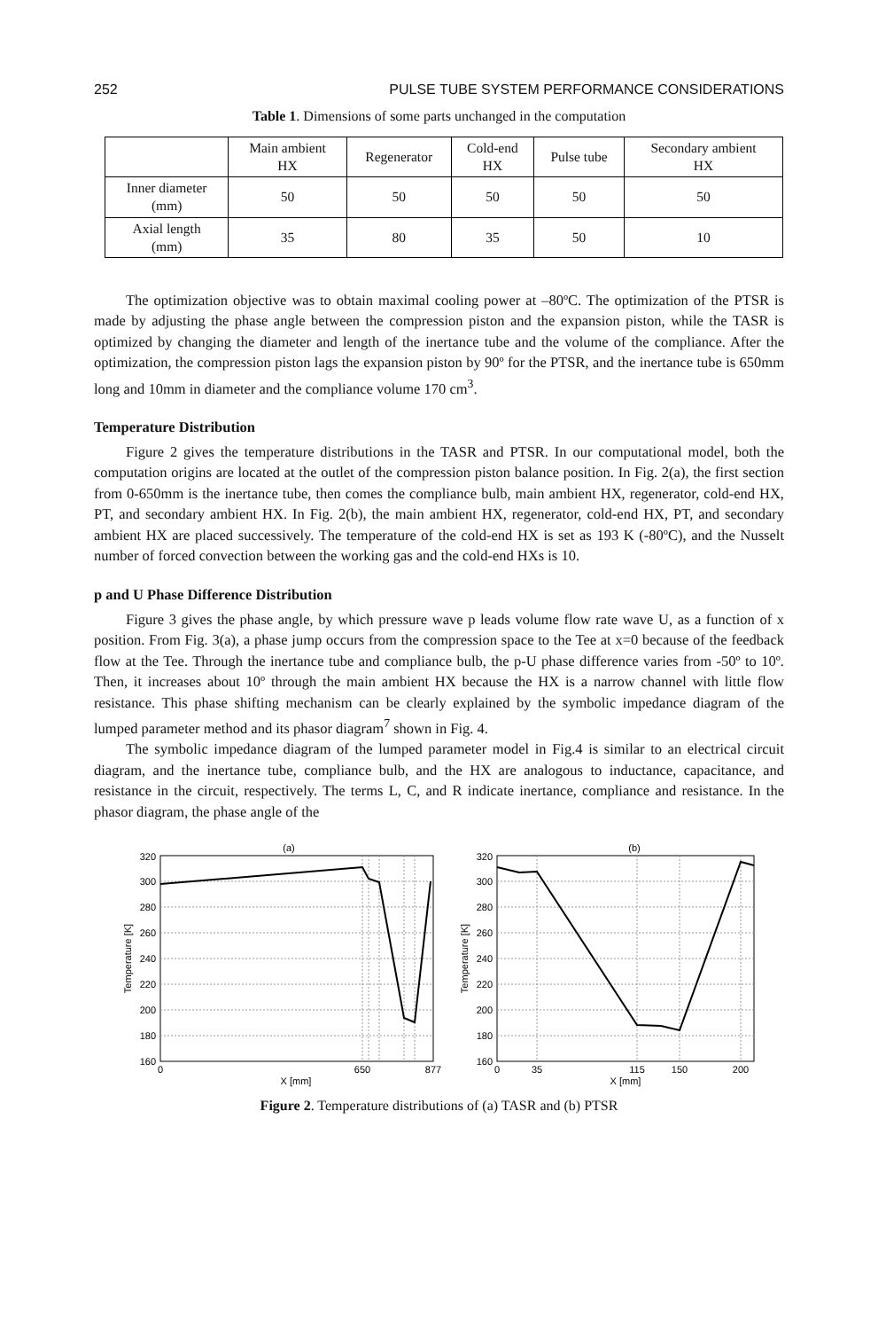252 PULSE TUBE SYSTEM PERFORMANCE CONSIDERATIONS
Table 1. Dimensions of some parts unchanged in the computation
| | Main ambient HX | Regenerator | Cold-end HX | Pulse tube | Secondary ambient HX |
| --- | --- | --- | --- | --- | --- |
| Inner diameter (mm) | 50 | 50 | 50 | 50 | 50 |
| Axial length (mm) | 35 | 80 | 35 | 50 | 10 |
The optimization objective was to obtain maximal cooling power at –80ºC. The optimization of the PTSR is made by adjusting the phase angle between the compression piston and the expansion piston, while the TASR is optimized by changing the diameter and length of the inertance tube and the volume of the compliance. After the optimization, the compression piston lags the expansion piston by 90º for the PTSR, and the inertance tube is 650mm long and 10mm in diameter and the compliance volume 170 cm<sup>3</sup>.
Temperature Distribution
Figure 2 gives the temperature distributions in the TASR and PTSR. In our computational model, both the computation origins are located at the outlet of the compression piston balance position. In Fig. 2(a), the first section from 0-650mm is the inertance tube, then comes the compliance bulb, main ambient HX, regenerator, cold-end HX, PT, and secondary ambient HX. In Fig. 2(b), the main ambient HX, regenerator, cold-end HX, PT, and secondary ambient HX are placed successively. The temperature of the cold-end HX is set as 193 K (-80ºC), and the Nusselt number of forced convection between the working gas and the cold-end HXs is 10.
p and U Phase Difference Distribution
Figure 3 gives the phase angle, by which pressure wave p leads volume flow rate wave U, as a function of x position. From Fig. 3(a), a phase jump occurs from the compression space to the Tee at x=0 because of the feedback flow at the Tee. Through the inertance tube and compliance bulb, the p-U phase difference varies from -50º to 10º. Then, it increases about 10º through the main ambient HX because the HX is a narrow channel with little flow resistance. This phase shifting mechanism can be clearly explained by the symbolic impedance diagram of the lumped parameter method and its phasor diagram<sup>7</sup> shown in Fig. 4.
The symbolic impedance diagram of the lumped parameter model in Fig.4 is similar to an electrical circuit diagram, and the inertance tube, compliance bulb, and the HX are analogous to inductance, capacitance, and resistance in the circuit, respectively. The terms L, C, and R indicate inertance, compliance and resistance. In the phasor diagram, the phase angle of the
(a)
320
300
280
260
240
220
200
180
160
0
650
877
X [mm]
Temperature [K]
(b)
320
300
280
260
240
220
200
180
160
0
35
115
150
200
X [mm]
Temperature [K]
Figure 2. Temperature distributions of (a) TASR and (b) PTSR